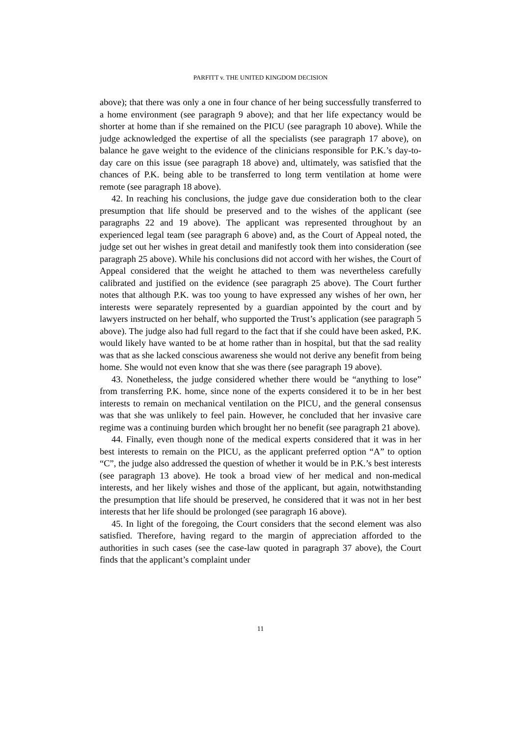PARFITT v. THE UNITED KINGDOM DECISION
above); that there was only a one in four chance of her being successfully transferred to a home environment (see paragraph 9 above); and that her life expectancy would be shorter at home than if she remained on the PICU (see paragraph 10 above). While the judge acknowledged the expertise of all the specialists (see paragraph 17 above), on balance he gave weight to the evidence of the clinicians responsible for P.K.’s day-to-day care on this issue (see paragraph 18 above) and, ultimately, was satisfied that the chances of P.K. being able to be transferred to long term ventilation at home were remote (see paragraph 18 above).
42. In reaching his conclusions, the judge gave due consideration both to the clear presumption that life should be preserved and to the wishes of the applicant (see paragraphs 22 and 19 above). The applicant was represented throughout by an experienced legal team (see paragraph 6 above) and, as the Court of Appeal noted, the judge set out her wishes in great detail and manifestly took them into consideration (see paragraph 25 above). While his conclusions did not accord with her wishes, the Court of Appeal considered that the weight he attached to them was nevertheless carefully calibrated and justified on the evidence (see paragraph 25 above). The Court further notes that although P.K. was too young to have expressed any wishes of her own, her interests were separately represented by a guardian appointed by the court and by lawyers instructed on her behalf, who supported the Trust’s application (see paragraph 5 above). The judge also had full regard to the fact that if she could have been asked, P.K. would likely have wanted to be at home rather than in hospital, but that the sad reality was that as she lacked conscious awareness she would not derive any benefit from being home. She would not even know that she was there (see paragraph 19 above).
43. Nonetheless, the judge considered whether there would be “anything to lose” from transferring P.K. home, since none of the experts considered it to be in her best interests to remain on mechanical ventilation on the PICU, and the general consensus was that she was unlikely to feel pain. However, he concluded that her invasive care regime was a continuing burden which brought her no benefit (see paragraph 21 above).
44. Finally, even though none of the medical experts considered that it was in her best interests to remain on the PICU, as the applicant preferred option “A” to option “C”, the judge also addressed the question of whether it would be in P.K.’s best interests (see paragraph 13 above). He took a broad view of her medical and non-medical interests, and her likely wishes and those of the applicant, but again, notwithstanding the presumption that life should be preserved, he considered that it was not in her best interests that her life should be prolonged (see paragraph 16 above).
45. In light of the foregoing, the Court considers that the second element was also satisfied. Therefore, having regard to the margin of appreciation afforded to the authorities in such cases (see the case-law quoted in paragraph 37 above), the Court finds that the applicant’s complaint under
11